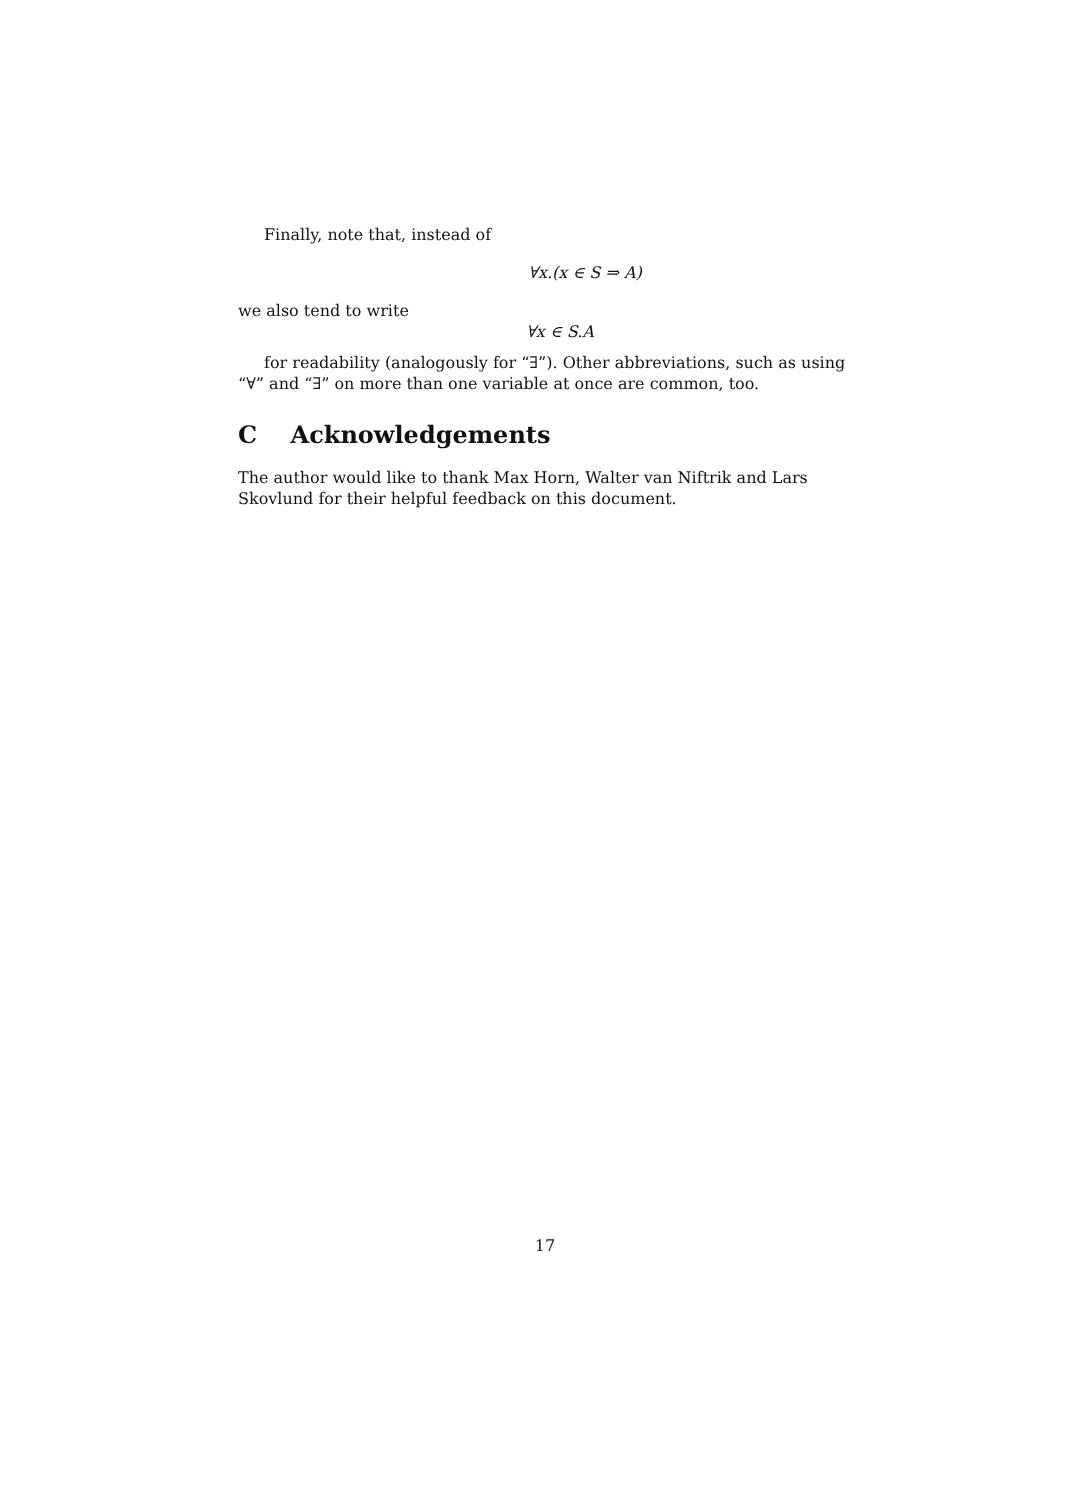Finally, note that, instead of
∀x.(x ∈ S ⇒ A)
we also tend to write
∀x ∈ S.A
for readability (analogously for “∃”). Other abbreviations, such as using “∀” and “∃” on more than one variable at once are common, too.
C Acknowledgements
The author would like to thank Max Horn, Walter van Niftrik and Lars Skovlund for their helpful feedback on this document.
17